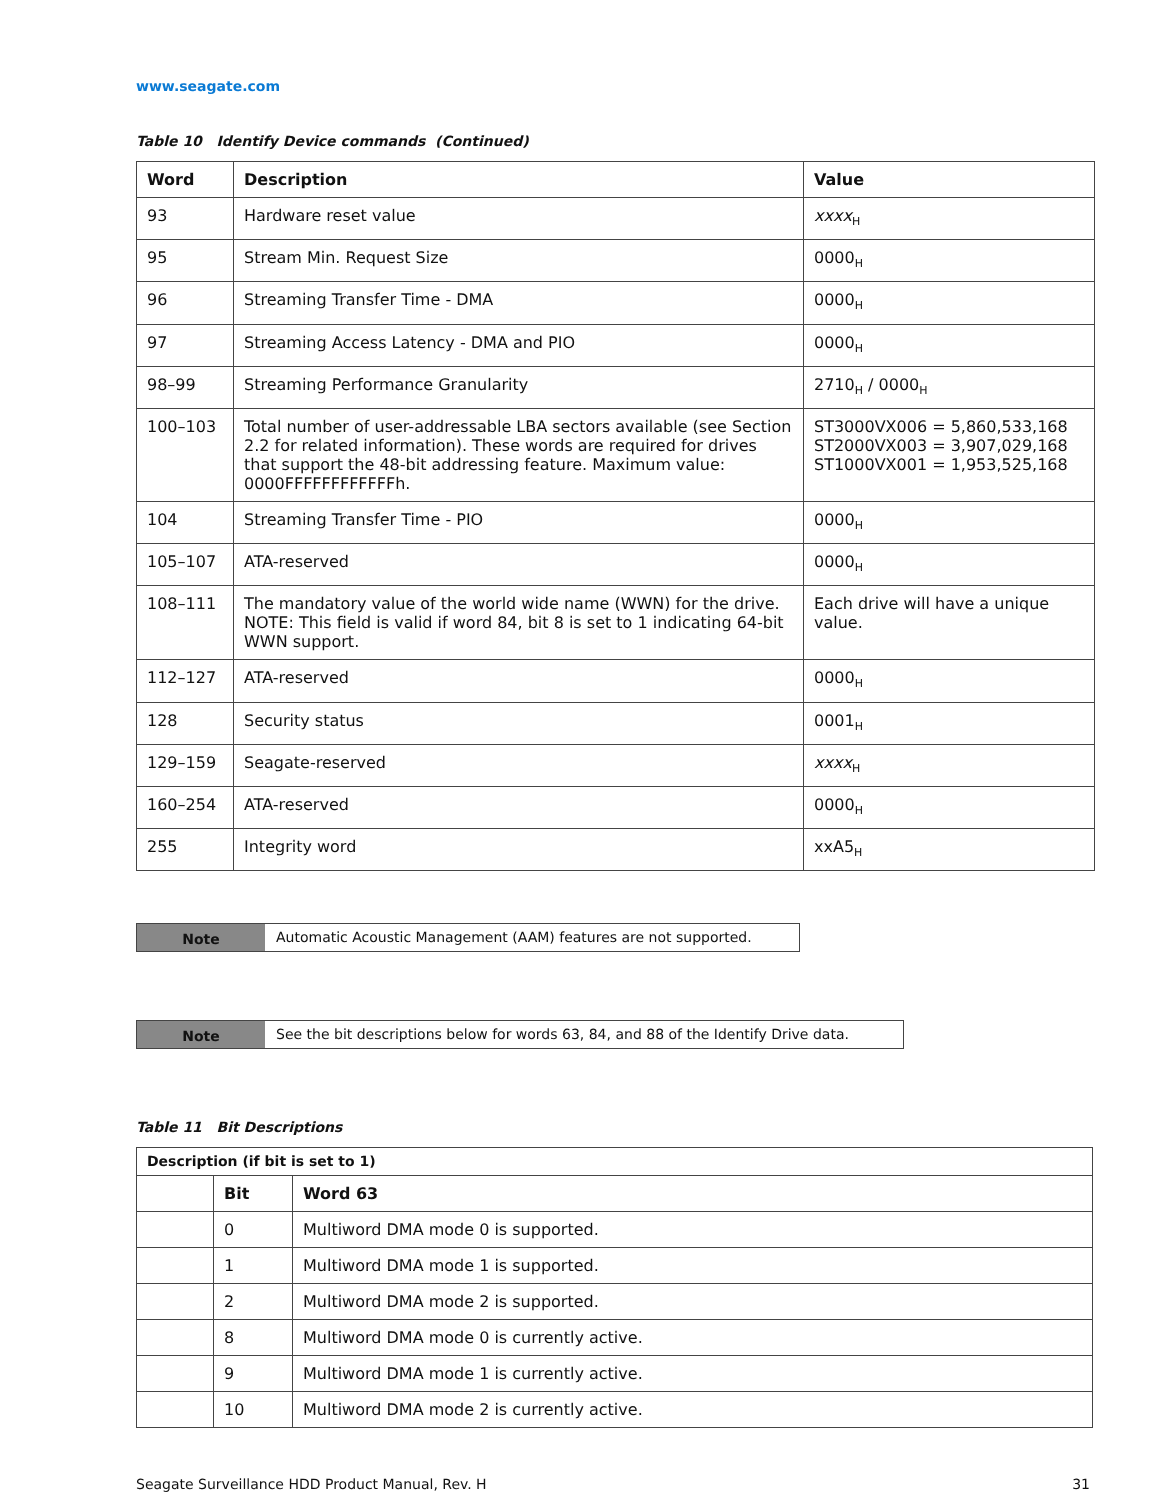www.seagate.com
Table 10 Identify Device commands (Continued)
| Word | Description | Value |
| --- | --- | --- |
| 93 | Hardware reset value | xxxx<sub>H</sub> |
| 95 | Stream Min. Request Size | 0000<sub>H</sub> |
| 96 | Streaming Transfer Time - DMA | 0000<sub>H</sub> |
| 97 | Streaming Access Latency - DMA and PIO | 0000<sub>H</sub> |
| 98–99 | Streaming Performance Granularity | 2710<sub>H</sub> / 0000<sub>H</sub> |
| 100–103 | Total number of user-addressable LBA sectors available (see Section 2.2 for related information). These words are required for drives that support the 48-bit addressing feature. Maximum value: 0000FFFFFFFFFFFFh. | ST3000VX006 = 5,860,533,168 ST2000VX003 = 3,907,029,168 ST1000VX001 = 1,953,525,168 |
| 104 | Streaming Transfer Time - PIO | 0000<sub>H</sub> |
| 105–107 | ATA-reserved | 0000<sub>H</sub> |
| 108–111 | The mandatory value of the world wide name (WWN) for the drive. NOTE: This field is valid if word 84, bit 8 is set to 1 indicating 64-bit WWN support. | Each drive will have a unique value. |
| 112–127 | ATA-reserved | 0000<sub>H</sub> |
| 128 | Security status | 0001<sub>H</sub> |
| 129–159 | Seagate-reserved | xxxx<sub>H</sub> |
| 160–254 | ATA-reserved | 0000<sub>H</sub> |
| 255 | Integrity word | xxA5<sub>H</sub> |
Note Automatic Acoustic Management (AAM) features are not supported.
Note See the bit descriptions below for words 63, 84, and 88 of the Identify Drive data.
Table 11 Bit Descriptions
| Description (if bit is set to 1) | | |
| --- | --- | --- |
| | Bit | Word 63 |
| | 0 | Multiword DMA mode 0 is supported. |
| | 1 | Multiword DMA mode 1 is supported. |
| | 2 | Multiword DMA mode 2 is supported. |
| | 8 | Multiword DMA mode 0 is currently active. |
| | 9 | Multiword DMA mode 1 is currently active. |
| | 10 | Multiword DMA mode 2 is currently active. |
Seagate Surveillance HDD Product Manual, Rev. H 31